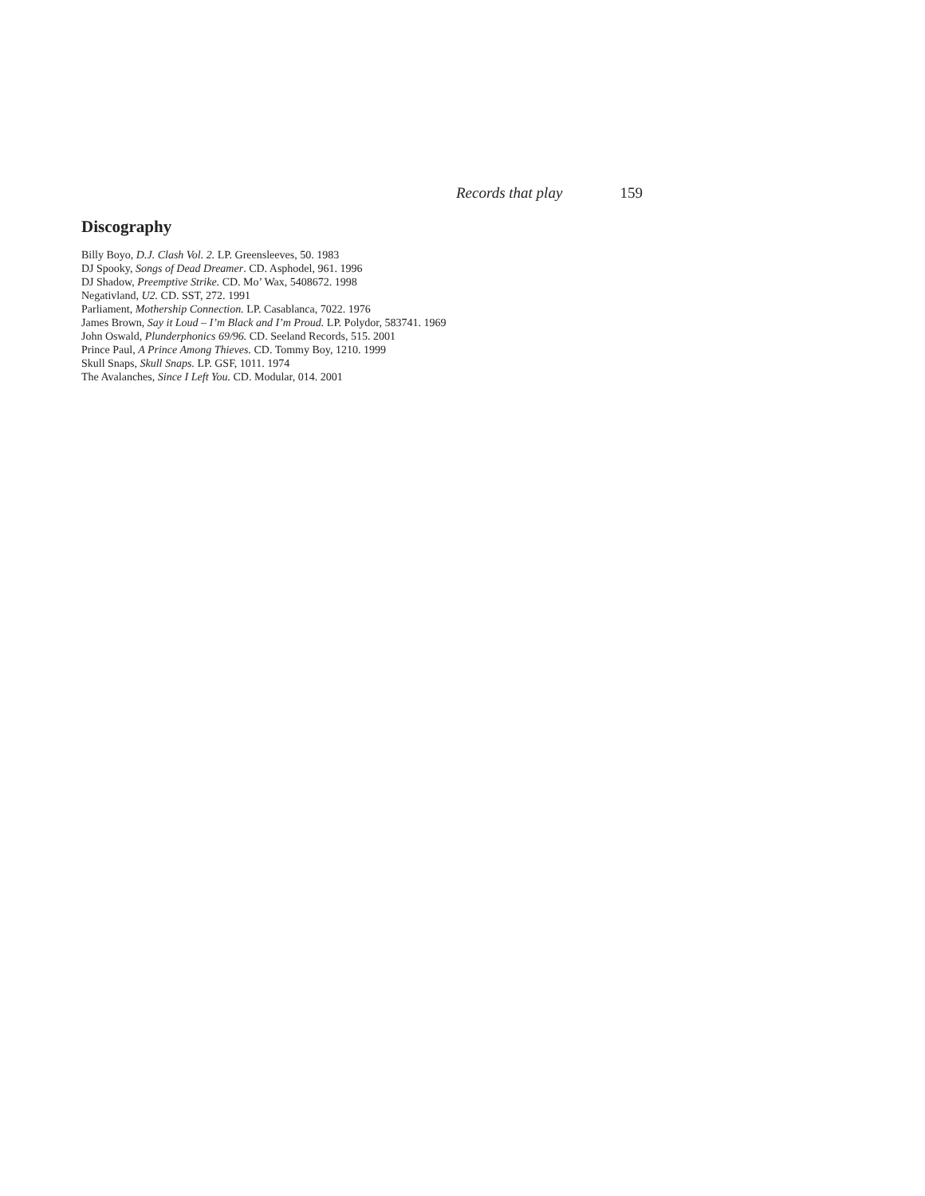Records that play 159
Discography
Billy Boyo, D.J. Clash Vol. 2. LP. Greensleeves, 50. 1983
DJ Spooky, Songs of Dead Dreamer. CD. Asphodel, 961. 1996
DJ Shadow, Preemptive Strike. CD. Mo’ Wax, 5408672. 1998
Negativland, U2. CD. SST, 272. 1991
Parliament, Mothership Connection. LP. Casablanca, 7022. 1976
James Brown, Say it Loud – I’m Black and I’m Proud. LP. Polydor, 583741. 1969
John Oswald, Plunderphonics 69/96. CD. Seeland Records, 515. 2001
Prince Paul, A Prince Among Thieves. CD. Tommy Boy, 1210. 1999
Skull Snaps, Skull Snaps. LP. GSF, 1011. 1974
The Avalanches, Since I Left You. CD. Modular, 014. 2001